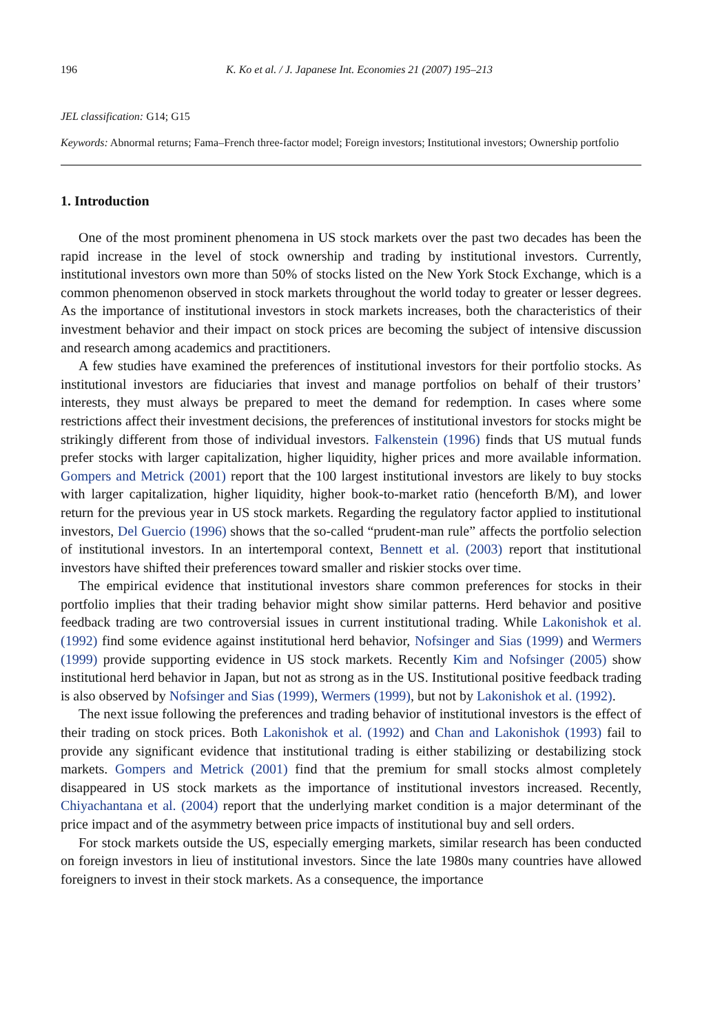196 K. Ko et al. / J. Japanese Int. Economies 21 (2007) 195–213
JEL classification: G14; G15
Keywords: Abnormal returns; Fama–French three-factor model; Foreign investors; Institutional investors; Ownership portfolio
1. Introduction
One of the most prominent phenomena in US stock markets over the past two decades has been the rapid increase in the level of stock ownership and trading by institutional investors. Currently, institutional investors own more than 50% of stocks listed on the New York Stock Exchange, which is a common phenomenon observed in stock markets throughout the world today to greater or lesser degrees. As the importance of institutional investors in stock markets increases, both the characteristics of their investment behavior and their impact on stock prices are becoming the subject of intensive discussion and research among academics and practitioners.
A few studies have examined the preferences of institutional investors for their portfolio stocks. As institutional investors are fiduciaries that invest and manage portfolios on behalf of their trustors’ interests, they must always be prepared to meet the demand for redemption. In cases where some restrictions affect their investment decisions, the preferences of institutional investors for stocks might be strikingly different from those of individual investors. Falkenstein (1996) finds that US mutual funds prefer stocks with larger capitalization, higher liquidity, higher prices and more available information. Gompers and Metrick (2001) report that the 100 largest institutional investors are likely to buy stocks with larger capitalization, higher liquidity, higher book-to-market ratio (henceforth B/M), and lower return for the previous year in US stock markets. Regarding the regulatory factor applied to institutional investors, Del Guercio (1996) shows that the so-called “prudent-man rule” affects the portfolio selection of institutional investors. In an intertemporal context, Bennett et al. (2003) report that institutional investors have shifted their preferences toward smaller and riskier stocks over time.
The empirical evidence that institutional investors share common preferences for stocks in their portfolio implies that their trading behavior might show similar patterns. Herd behavior and positive feedback trading are two controversial issues in current institutional trading. While Lakonishok et al. (1992) find some evidence against institutional herd behavior, Nofsinger and Sias (1999) and Wermers (1999) provide supporting evidence in US stock markets. Recently Kim and Nofsinger (2005) show institutional herd behavior in Japan, but not as strong as in the US. Institutional positive feedback trading is also observed by Nofsinger and Sias (1999), Wermers (1999), but not by Lakonishok et al. (1992).
The next issue following the preferences and trading behavior of institutional investors is the effect of their trading on stock prices. Both Lakonishok et al. (1992) and Chan and Lakonishok (1993) fail to provide any significant evidence that institutional trading is either stabilizing or destabilizing stock markets. Gompers and Metrick (2001) find that the premium for small stocks almost completely disappeared in US stock markets as the importance of institutional investors increased. Recently, Chiyachantana et al. (2004) report that the underlying market condition is a major determinant of the price impact and of the asymmetry between price impacts of institutional buy and sell orders.
For stock markets outside the US, especially emerging markets, similar research has been conducted on foreign investors in lieu of institutional investors. Since the late 1980s many countries have allowed foreigners to invest in their stock markets. As a consequence, the importance